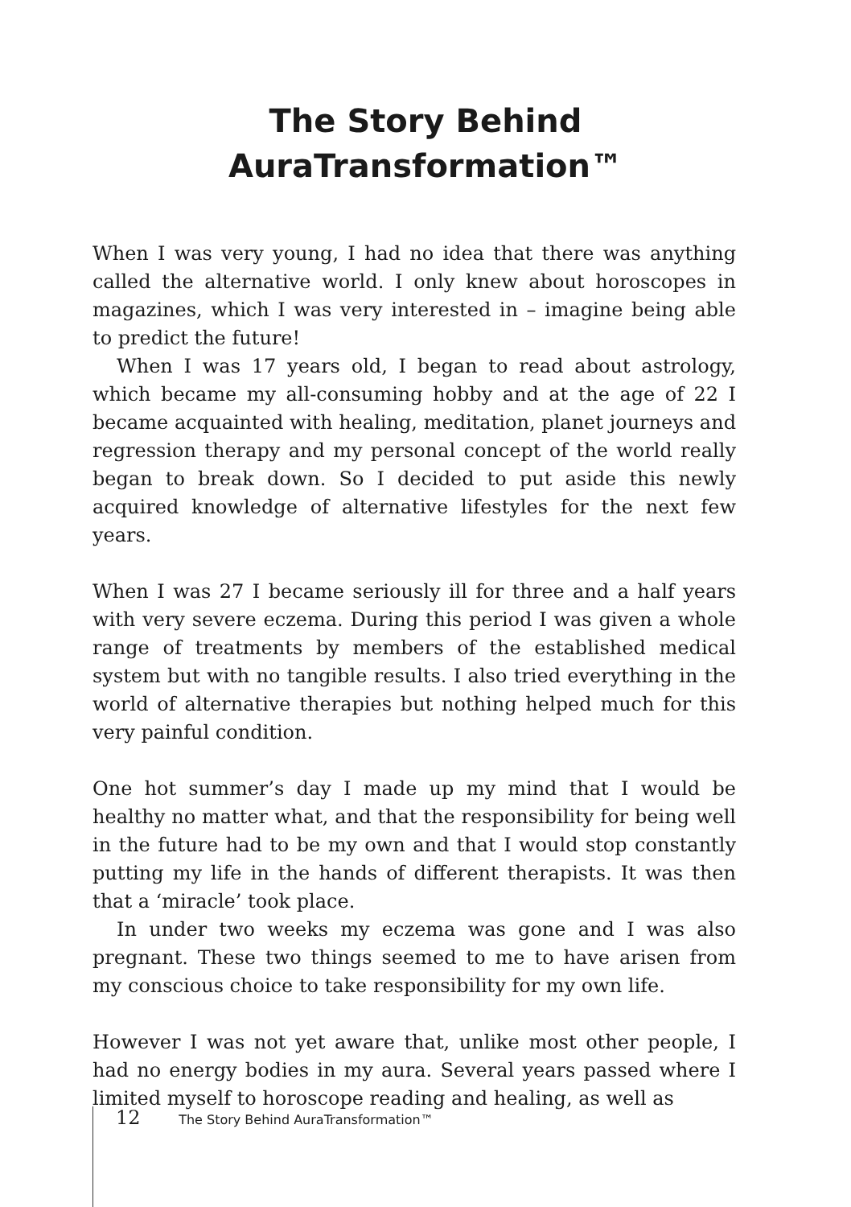The Story Behind
AuraTransformation™
When I was very young, I had no idea that there was anything called the alternative world. I only knew about horoscopes in magazines, which I was very interested in – imagine being able to predict the future!
When I was 17 years old, I began to read about astrology, which became my all-consuming hobby and at the age of 22 I became acquainted with healing, meditation, planet journeys and regression therapy and my personal concept of the world really began to break down. So I decided to put aside this newly acquired knowledge of alternative lifestyles for the next few years.
When I was 27 I became seriously ill for three and a half years with very severe eczema. During this period I was given a whole range of treatments by members of the established medical system but with no tangible results. I also tried everything in the world of alternative therapies but nothing helped much for this very painful condition.
One hot summer’s day I made up my mind that I would be healthy no matter what, and that the responsibility for being well in the future had to be my own and that I would stop constantly putting my life in the hands of different therapists. It was then that a ‘miracle’ took place.
In under two weeks my eczema was gone and I was also pregnant. These two things seemed to me to have arisen from my conscious choice to take responsibility for my own life.
However I was not yet aware that, unlike most other people, I had no energy bodies in my aura. Several years passed where I limited myself to horoscope reading and healing, as well as
12 The Story Behind AuraTransformation™